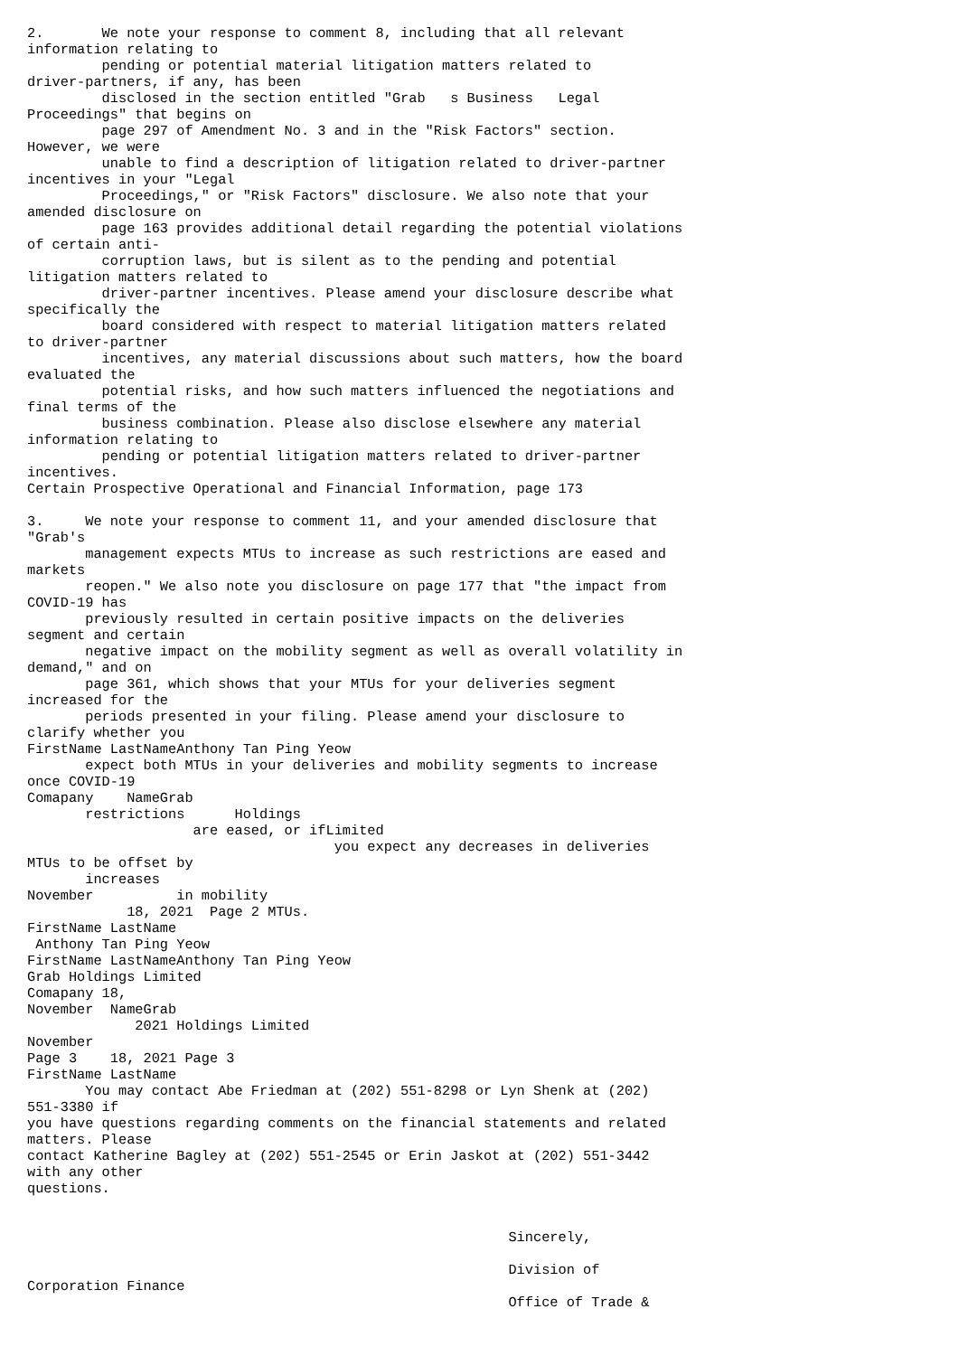2.       We note your response to comment 8, including that all relevant
information relating to
         pending or potential material litigation matters related to
driver-partners, if any, has been
         disclosed in the section entitled "Grab   s Business   Legal
Proceedings" that begins on
         page 297 of Amendment No. 3 and in the "Risk Factors" section.
However, we were
         unable to find a description of litigation related to driver-partner
incentives in your "Legal
         Proceedings," or "Risk Factors" disclosure. We also note that your
amended disclosure on
         page 163 provides additional detail regarding the potential violations
of certain anti-
         corruption laws, but is silent as to the pending and potential
litigation matters related to
         driver-partner incentives. Please amend your disclosure describe what
specifically the
         board considered with respect to material litigation matters related
to driver-partner
         incentives, any material discussions about such matters, how the board
evaluated the
         potential risks, and how such matters influenced the negotiations and
final terms of the
         business combination. Please also disclose elsewhere any material
information relating to
         pending or potential litigation matters related to driver-partner
incentives.
Certain Prospective Operational and Financial Information, page 173

3.     We note your response to comment 11, and your amended disclosure that
"Grab's
       management expects MTUs to increase as such restrictions are eased and
markets
       reopen." We also note you disclosure on page 177 that "the impact from
COVID-19 has
       previously resulted in certain positive impacts on the deliveries
segment and certain
       negative impact on the mobility segment as well as overall volatility in
demand," and on
       page 361, which shows that your MTUs for your deliveries segment
increased for the
       periods presented in your filing. Please amend your disclosure to
clarify whether you
FirstName LastNameAnthony Tan Ping Yeow
       expect both MTUs in your deliveries and mobility segments to increase
once COVID-19
Comapany    NameGrab
       restrictions      Holdings
                    are eased, or ifLimited
                                     you expect any decreases in deliveries
MTUs to be offset by
       increases
November          in mobility
            18, 2021  Page 2 MTUs.
FirstName LastName
 Anthony Tan Ping Yeow
FirstName LastNameAnthony Tan Ping Yeow
Grab Holdings Limited
Comapany 18,
November  NameGrab
             2021 Holdings Limited
November
Page 3    18, 2021 Page 3
FirstName LastName
       You may contact Abe Friedman at (202) 551-8298 or Lyn Shenk at (202)
551-3380 if
you have questions regarding comments on the financial statements and related
matters. Please
contact Katherine Bagley at (202) 551-2545 or Erin Jaskot at (202) 551-3442
with any other
questions.


                                                          Sincerely,

                                                          Division of
Corporation Finance
                                                          Office of Trade &